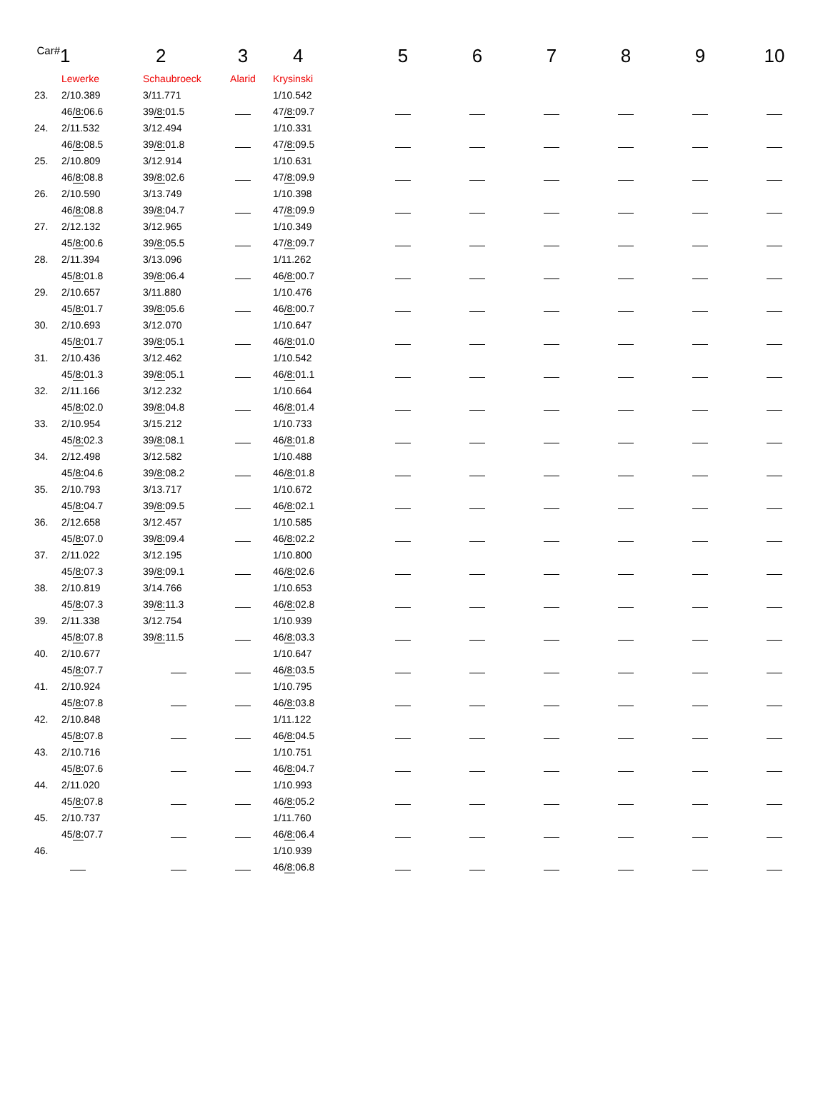| Car# | 1 | 2 | 3 | 4 | 5 | 6 | 7 | 8 | 9 | 10 |
| --- | --- | --- | --- | --- | --- | --- | --- | --- | --- | --- |
| | Lewerke | Schaubroeck | Alarid | Krysinski | | | | | | |
| 23. | 2/10.389 | 3/11.771 | | 1/10.542 | | | | | | |
| | 46 /8: 06.6 | 39 /8: 01.5 | | 47 /8: 09.7 | | | | | | |
| 24. | 2/11.532 | 3/12.494 | | 1/10.331 | | | | | | |
| | 46 /8: 08.5 | 39 /8: 01.8 | | 47 /8: 09.5 | | | | | | |
| 25. | 2/10.809 | 3/12.914 | | 1/10.631 | | | | | | |
| | 46 /8: 08.8 | 39 /8: 02.6 | | 47 /8: 09.9 | | | | | | |
| 26. | 2/10.590 | 3/13.749 | | 1/10.398 | | | | | | |
| | 46 /8: 08.8 | 39 /8: 04.7 | | 47 /8: 09.9 | | | | | | |
| 27. | 2/12.132 | 3/12.965 | | 1/10.349 | | | | | | |
| | 45 /8: 00.6 | 39 /8: 05.5 | | 47 /8: 09.7 | | | | | | |
| 28. | 2/11.394 | 3/13.096 | | 1/11.262 | | | | | | |
| | 45 /8: 01.8 | 39 /8: 06.4 | | 46 /8: 00.7 | | | | | | |
| 29. | 2/10.657 | 3/11.880 | | 1/10.476 | | | | | | |
| | 45 /8: 01.7 | 39 /8: 05.6 | | 46 /8: 00.7 | | | | | | |
| 30. | 2/10.693 | 3/12.070 | | 1/10.647 | | | | | | |
| | 45 /8: 01.7 | 39 /8: 05.1 | | 46 /8: 01.0 | | | | | | |
| 31. | 2/10.436 | 3/12.462 | | 1/10.542 | | | | | | |
| | 45 /8: 01.3 | 39 /8: 05.1 | | 46 /8: 01.1 | | | | | | |
| 32. | 2/11.166 | 3/12.232 | | 1/10.664 | | | | | | |
| | 45 /8: 02.0 | 39 /8: 04.8 | | 46 /8: 01.4 | | | | | | |
| 33. | 2/10.954 | 3/15.212 | | 1/10.733 | | | | | | |
| | 45 /8: 02.3 | 39 /8: 08.1 | | 46 /8: 01.8 | | | | | | |
| 34. | 2/12.498 | 3/12.582 | | 1/10.488 | | | | | | |
| | 45 /8: 04.6 | 39 /8: 08.2 | | 46 /8: 01.8 | | | | | | |
| 35. | 2/10.793 | 3/13.717 | | 1/10.672 | | | | | | |
| | 45 /8: 04.7 | 39 /8: 09.5 | | 46 /8: 02.1 | | | | | | |
| 36. | 2/12.658 | 3/12.457 | | 1/10.585 | | | | | | |
| | 45 /8: 07.0 | 39 /8: 09.4 | | 46 /8: 02.2 | | | | | | |
| 37. | 2/11.022 | 3/12.195 | | 1/10.800 | | | | | | |
| | 45 /8: 07.3 | 39 /8: 09.1 | | 46 /8: 02.6 | | | | | | |
| 38. | 2/10.819 | 3/14.766 | | 1/10.653 | | | | | | |
| | 45 /8: 07.3 | 39 /8: 11.3 | | 46 /8: 02.8 | | | | | | |
| 39. | 2/11.338 | 3/12.754 | | 1/10.939 | | | | | | |
| | 45 /8: 07.8 | 39 /8: 11.5 | | 46 /8: 03.3 | | | | | | |
| 40. | 2/10.677 | | | 1/10.647 | | | | | | |
| | 45 /8: 07.7 | | | 46 /8: 03.5 | | | | | | |
| 41. | 2/10.924 | | | 1/10.795 | | | | | | |
| | 45 /8: 07.8 | | | 46 /8: 03.8 | | | | | | |
| 42. | 2/10.848 | | | 1/11.122 | | | | | | |
| | 45 /8: 07.8 | | | 46 /8: 04.5 | | | | | | |
| 43. | 2/10.716 | | | 1/10.751 | | | | | | |
| | 45 /8: 07.6 | | | 46 /8: 04.7 | | | | | | |
| 44. | 2/11.020 | | | 1/10.993 | | | | | | |
| | 45 /8: 07.8 | | | 46 /8: 05.2 | | | | | | |
| 45. | 2/10.737 | | | 1/11.760 | | | | | | |
| | 45 /8: 07.7 | | | 46 /8: 06.4 | | | | | | |
| 46. | | | | 1/10.939 | | | | | | |
| | | | | 46 /8: 06.8 | | | | | | |